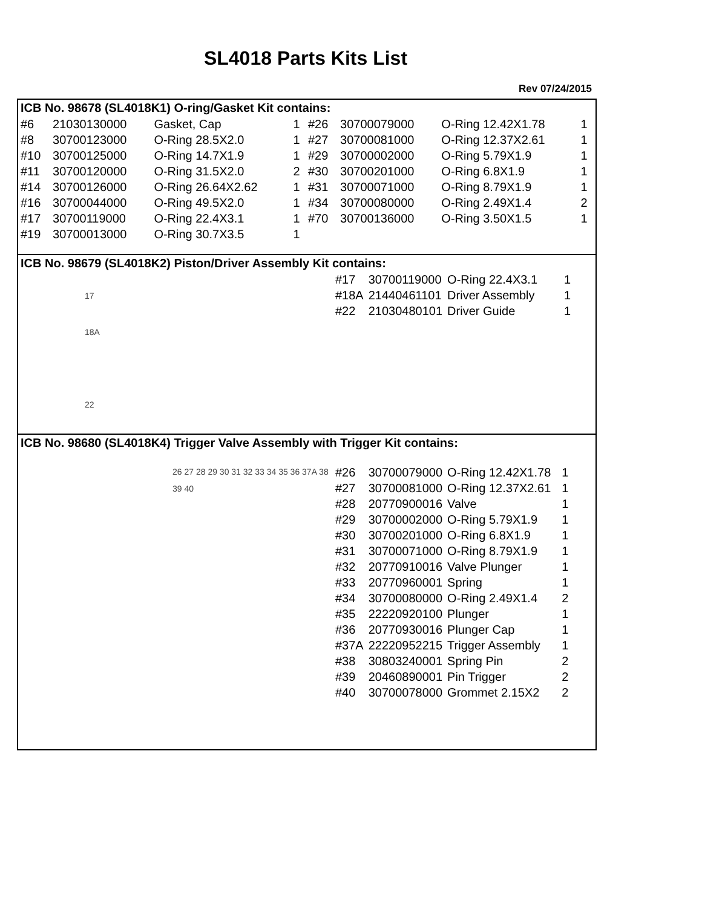SL4018 Parts Kits List
Rev 07/24/2015
ICB No. 98678 (SL4018K1) O-ring/Gasket Kit contains:
| #6 | 21030130000 | Gasket, Cap | 1 | #26 | 30700079000 | O-Ring 12.42X1.78 | 1 |
| #8 | 30700123000 | O-Ring 28.5X2.0 | 1 | #27 | 30700081000 | O-Ring 12.37X2.61 | 1 |
| #10 | 30700125000 | O-Ring 14.7X1.9 | 1 | #29 | 30700002000 | O-Ring 5.79X1.9 | 1 |
| #11 | 30700120000 | O-Ring 31.5X2.0 | 2 | #30 | 30700201000 | O-Ring 6.8X1.9 | 1 |
| #14 | 30700126000 | O-Ring 26.64X2.62 | 1 | #31 | 30700071000 | O-Ring 8.79X1.9 | 1 |
| #16 | 30700044000 | O-Ring 49.5X2.0 | 1 | #34 | 30700080000 | O-Ring 2.49X1.4 | 2 |
| #17 | 30700119000 | O-Ring 22.4X3.1 | 1 | #70 | 30700136000 | O-Ring 3.50X1.5 | 1 |
| #19 | 30700013000 | O-Ring 30.7X3.5 | 1 | | | | |
ICB No. 98679 (SL4018K2) Piston/Driver Assembly Kit contains:
17
18A
22
| #17 | 30700119000 | O-Ring 22.4X3.1 | 1 |
| #18A | 21440461101 | Driver Assembly | 1 |
| #22 | 21030480101 | Driver Guide | 1 |
ICB No. 98680 (SL4018K4) Trigger Valve Assembly with Trigger Kit contains:
26 27 28 29 30 31 32 33 34 35 36 37A 38 39 40
| #26 | 30700079000 | O-Ring 12.42X1.78 | 1 |
| #27 | 30700081000 | O-Ring 12.37X2.61 | 1 |
| #28 | 20770900016 | Valve | 1 |
| #29 | 30700002000 | O-Ring 5.79X1.9 | 1 |
| #30 | 30700201000 | O-Ring 6.8X1.9 | 1 |
| #31 | 30700071000 | O-Ring 8.79X1.9 | 1 |
| #32 | 20770910016 | Valve Plunger | 1 |
| #33 | 20770960001 | Spring | 1 |
| #34 | 30700080000 | O-Ring 2.49X1.4 | 2 |
| #35 | 22220920100 | Plunger | 1 |
| #36 | 20770930016 | Plunger Cap | 1 |
| #37A | 22220952215 | Trigger Assembly | 1 |
| #38 | 30803240001 | Spring Pin | 2 |
| #39 | 20460890001 | Pin Trigger | 2 |
| #40 | 30700078000 | Grommet 2.15X2 | 2 |